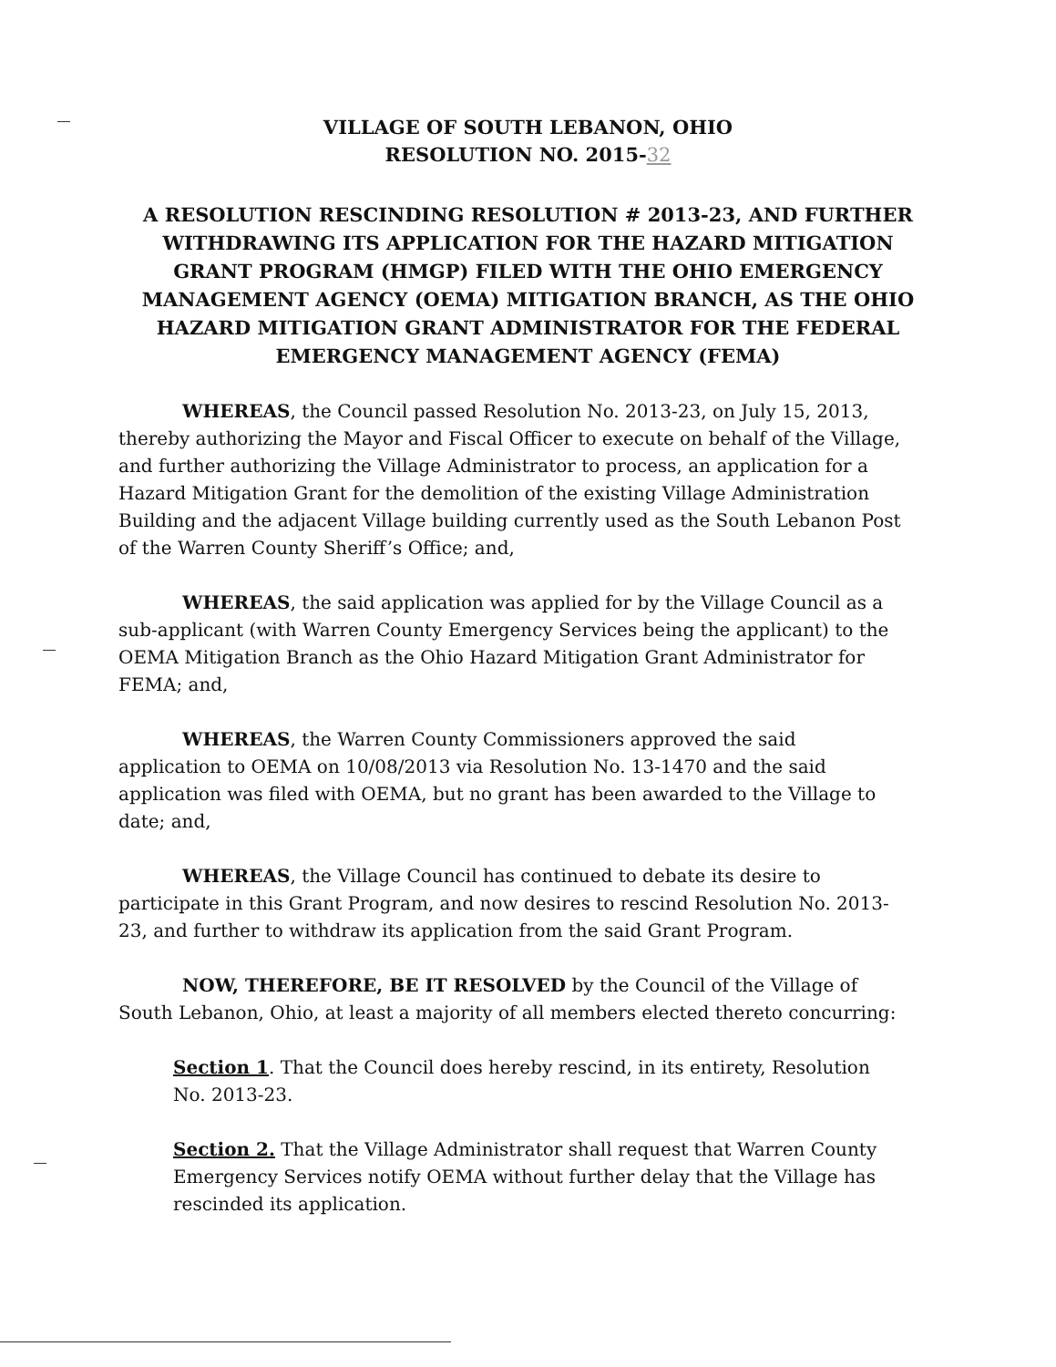VILLAGE OF SOUTH LEBANON, OHIO
RESOLUTION NO. 2015-32
A RESOLUTION RESCINDING RESOLUTION # 2013-23, AND FURTHER WITHDRAWING ITS APPLICATION FOR THE HAZARD MITIGATION GRANT PROGRAM (HMGP) FILED WITH THE OHIO EMERGENCY MANAGEMENT AGENCY (OEMA) MITIGATION BRANCH, AS THE OHIO HAZARD MITIGATION GRANT ADMINISTRATOR FOR THE FEDERAL EMERGENCY MANAGEMENT AGENCY (FEMA)
WHEREAS, the Council passed Resolution No. 2013-23, on July 15, 2013, thereby authorizing the Mayor and Fiscal Officer to execute on behalf of the Village, and further authorizing the Village Administrator to process, an application for a Hazard Mitigation Grant for the demolition of the existing Village Administration Building and the adjacent Village building currently used as the South Lebanon Post of the Warren County Sheriff’s Office; and,
WHEREAS, the said application was applied for by the Village Council as a sub-applicant (with Warren County Emergency Services being the applicant) to the OEMA Mitigation Branch as the Ohio Hazard Mitigation Grant Administrator for FEMA; and,
WHEREAS, the Warren County Commissioners approved the said application to OEMA on 10/08/2013 via Resolution No. 13-1470 and the said application was filed with OEMA, but no grant has been awarded to the Village to date; and,
WHEREAS, the Village Council has continued to debate its desire to participate in this Grant Program, and now desires to rescind Resolution No. 2013-23, and further to withdraw its application from the said Grant Program.
NOW, THEREFORE, BE IT RESOLVED by the Council of the Village of South Lebanon, Ohio, at least a majority of all members elected thereto concurring:
Section 1. That the Council does hereby rescind, in its entirety, Resolution No. 2013-23.
Section 2. That the Village Administrator shall request that Warren County Emergency Services notify OEMA without further delay that the Village has rescinded its application.